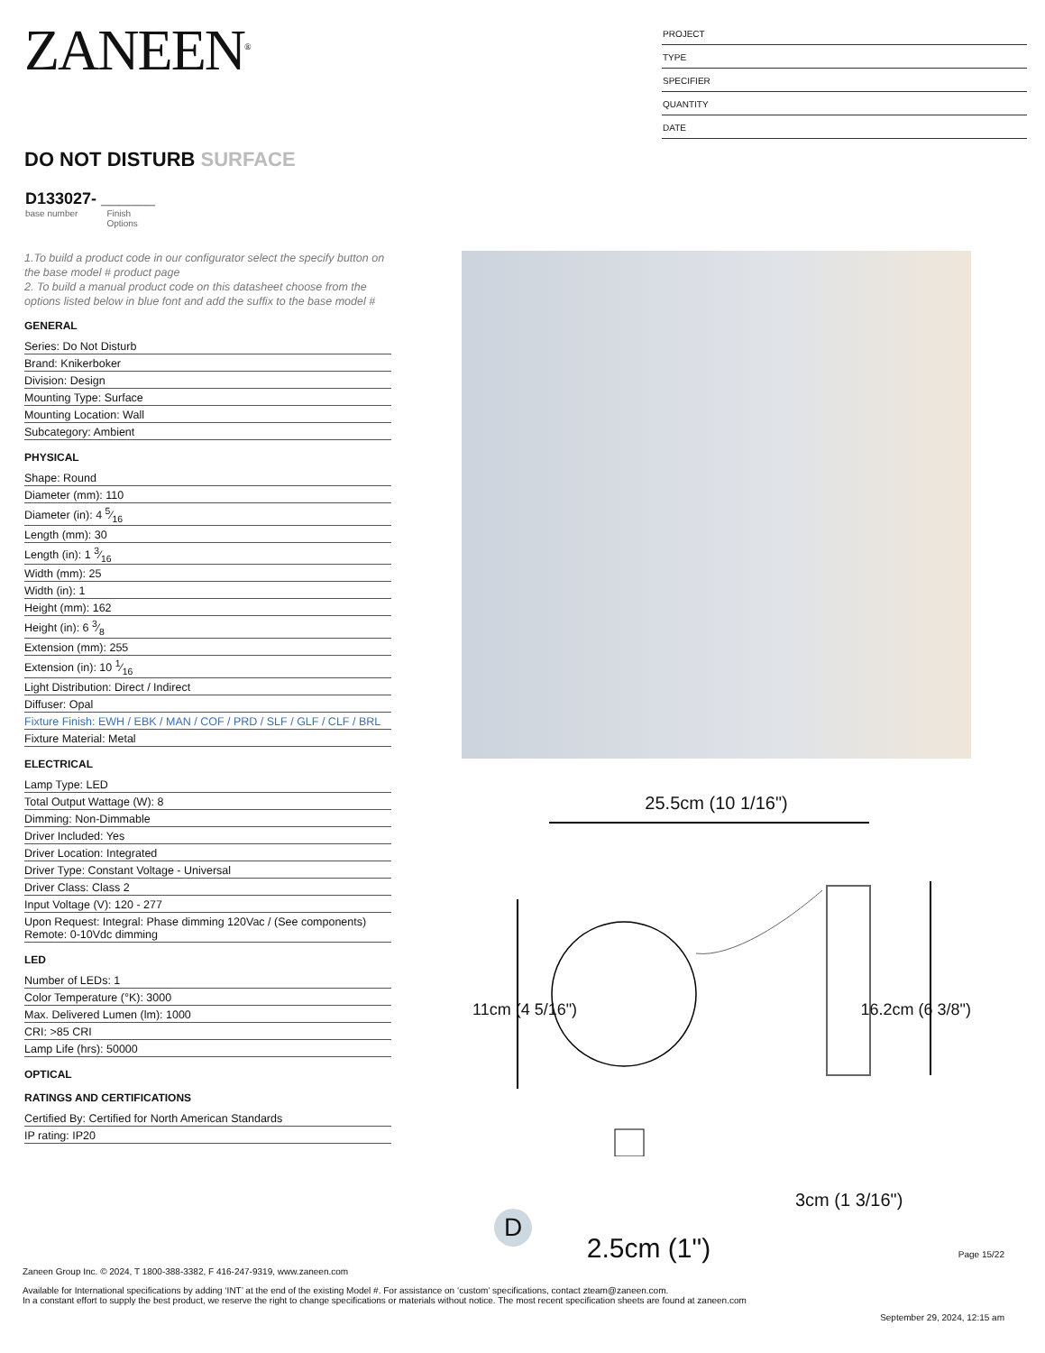ZANEEN<sup>®</sup>
PROJECT
TYPE
SPECIFIER
QUANTITY
DATE
DO NOT DISTURB SURFACE
D133027- ______
base number Finish
Options
1.To build a product code in our configurator select the specify button on the base model # product page
2. To build a manual product code on this datasheet choose from the options listed below in blue font and add the suffix to the base model #
GENERAL
Series: Do Not Disturb
Brand: Knikerboker
Division: Design
Mounting Type: Surface
Mounting Location: Wall
Subcategory: Ambient
PHYSICAL
Shape: Round
Diameter (mm): 110
Diameter (in): 4 5⁄16
Length (mm): 30
Length (in): 1 3⁄16
Width (mm): 25
Width (in): 1
Height (mm): 162
Height (in): 6 3⁄8
Extension (mm): 255
Extension (in): 10 1⁄16
Light Distribution: Direct / Indirect
Diffuser: Opal
Fixture Finish: EWH / EBK / MAN / COF / PRD / SLF / GLF / CLF / BRL
Fixture Material: Metal
ELECTRICAL
Lamp Type: LED
Total Output Wattage (W): 8
Dimming: Non-Dimmable
Driver Included: Yes
Driver Location: Integrated
Driver Type: Constant Voltage - Universal
Driver Class: Class 2
Input Voltage (V): 120 - 277
Upon Request: Integral: Phase dimming 120Vac / (See components)
Remote: 0-10Vdc dimming
LED
Number of LEDs: 1
Color Temperature (°K): 3000
Max. Delivered Lumen (lm): 1000
CRI: >85 CRI
Lamp Life (hrs): 50000
OPTICAL
RATINGS AND CERTIFICATIONS
Certified By: Certified for North American Standards
IP rating: IP20
25.5cm (10 1/16")
11cm (4 5/16") 16.2cm (6 3/8")
3cm (1 3/16")
2.5cm (1")
D
Page 15/22
Zaneen Group Inc. © 2024, T 1800-388-3382, F 416-247-9319, www.zaneen.com
Available for International specifications by adding ‘INT’ at the end of the existing Model #. For assistance on ‘custom’ specifications, contact zteam@zaneen.com.
In a constant effort to supply the best product, we reserve the right to change specifications or materials without notice. The most recent specification sheets are found at zaneen.com
September 29, 2024, 12:15 am